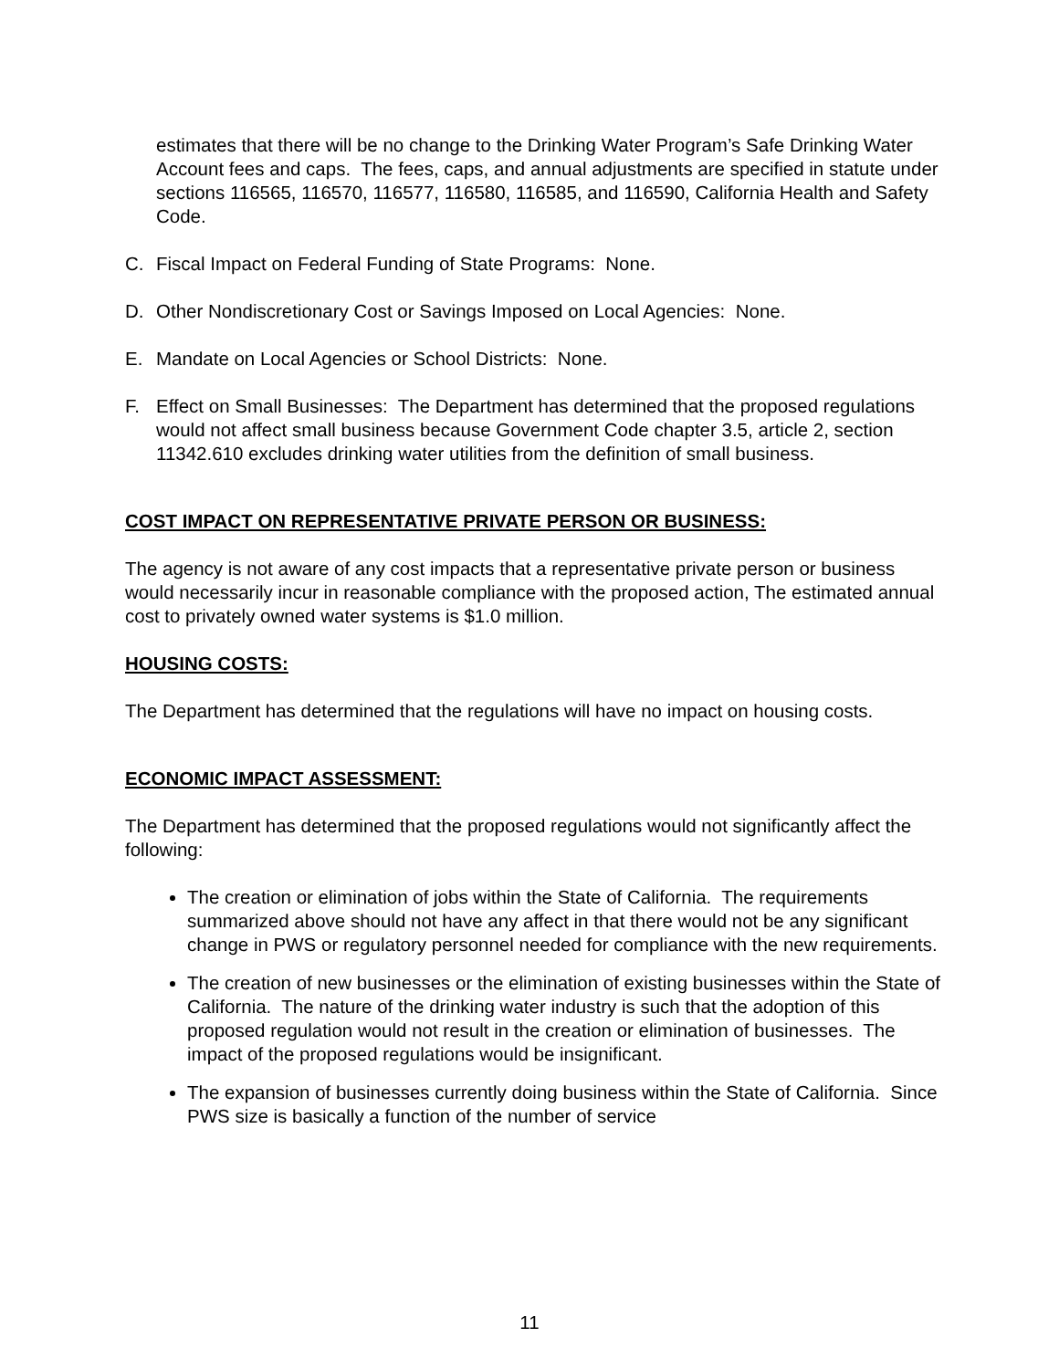estimates that there will be no change to the Drinking Water Program’s Safe Drinking Water Account fees and caps. The fees, caps, and annual adjustments are specified in statute under sections 116565, 116570, 116577, 116580, 116585, and 116590, California Health and Safety Code.
C. Fiscal Impact on Federal Funding of State Programs: None.
D. Other Nondiscretionary Cost or Savings Imposed on Local Agencies: None.
E. Mandate on Local Agencies or School Districts: None.
F. Effect on Small Businesses: The Department has determined that the proposed regulations would not affect small business because Government Code chapter 3.5, article 2, section 11342.610 excludes drinking water utilities from the definition of small business.
COST IMPACT ON REPRESENTATIVE PRIVATE PERSON OR BUSINESS:
The agency is not aware of any cost impacts that a representative private person or business would necessarily incur in reasonable compliance with the proposed action, The estimated annual cost to privately owned water systems is $1.0 million.
HOUSING COSTS:
The Department has determined that the regulations will have no impact on housing costs.
ECONOMIC IMPACT ASSESSMENT:
The Department has determined that the proposed regulations would not significantly affect the following:
The creation or elimination of jobs within the State of California. The requirements summarized above should not have any affect in that there would not be any significant change in PWS or regulatory personnel needed for compliance with the new requirements.
The creation of new businesses or the elimination of existing businesses within the State of California. The nature of the drinking water industry is such that the adoption of this proposed regulation would not result in the creation or elimination of businesses. The impact of the proposed regulations would be insignificant.
The expansion of businesses currently doing business within the State of California. Since PWS size is basically a function of the number of service
11